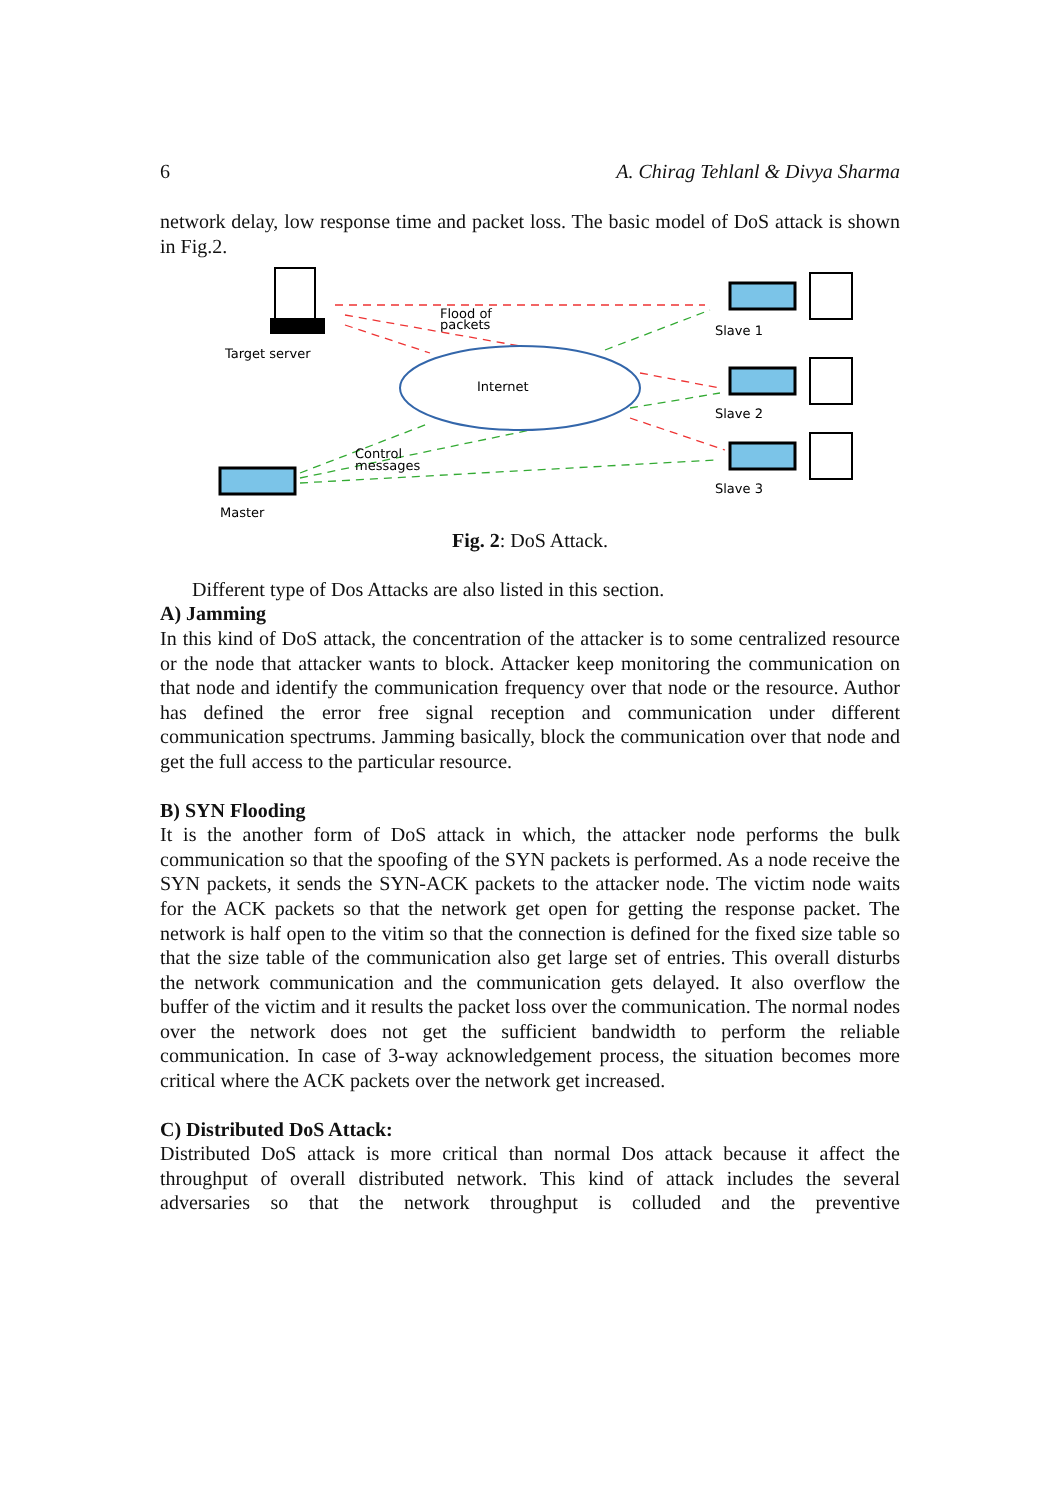6 A. Chirag Tehlanl & Divya Sharma
network delay, low response time and packet loss. The basic model of DoS attack is shown in Fig.2.
Internet
Target server
Flood of
packets
Control
messages
Master
Slave 1
Slave 2
Slave 3
Fig. 2: DoS Attack.
Different type of Dos Attacks are also listed in this section.
A) Jamming
In this kind of DoS attack, the concentration of the attacker is to some centralized resource or the node that attacker wants to block. Attacker keep monitoring the communication on that node and identify the communication frequency over that node or the resource. Author has defined the error free signal reception and communication under different communication spectrums. Jamming basically, block the communication over that node and get the full access to the particular resource.
B) SYN Flooding
It is the another form of DoS attack in which, the attacker node performs the bulk communication so that the spoofing of the SYN packets is performed. As a node receive the SYN packets, it sends the SYN-ACK packets to the attacker node. The victim node waits for the ACK packets so that the network get open for getting the response packet. The network is half open to the vitim so that the connection is defined for the fixed size table so that the size table of the communication also get large set of entries. This overall disturbs the network communication and the communication gets delayed. It also overflow the buffer of the victim and it results the packet loss over the communication. The normal nodes over the network does not get the sufficient bandwidth to perform the reliable communication. In case of 3-way acknowledgement process, the situation becomes more critical where the ACK packets over the network get increased.
C) Distributed DoS Attack:
Distributed DoS attack is more critical than normal Dos attack because it affect the throughput of overall distributed network. This kind of attack includes the several adversaries so that the network throughput is colluded and the preventive